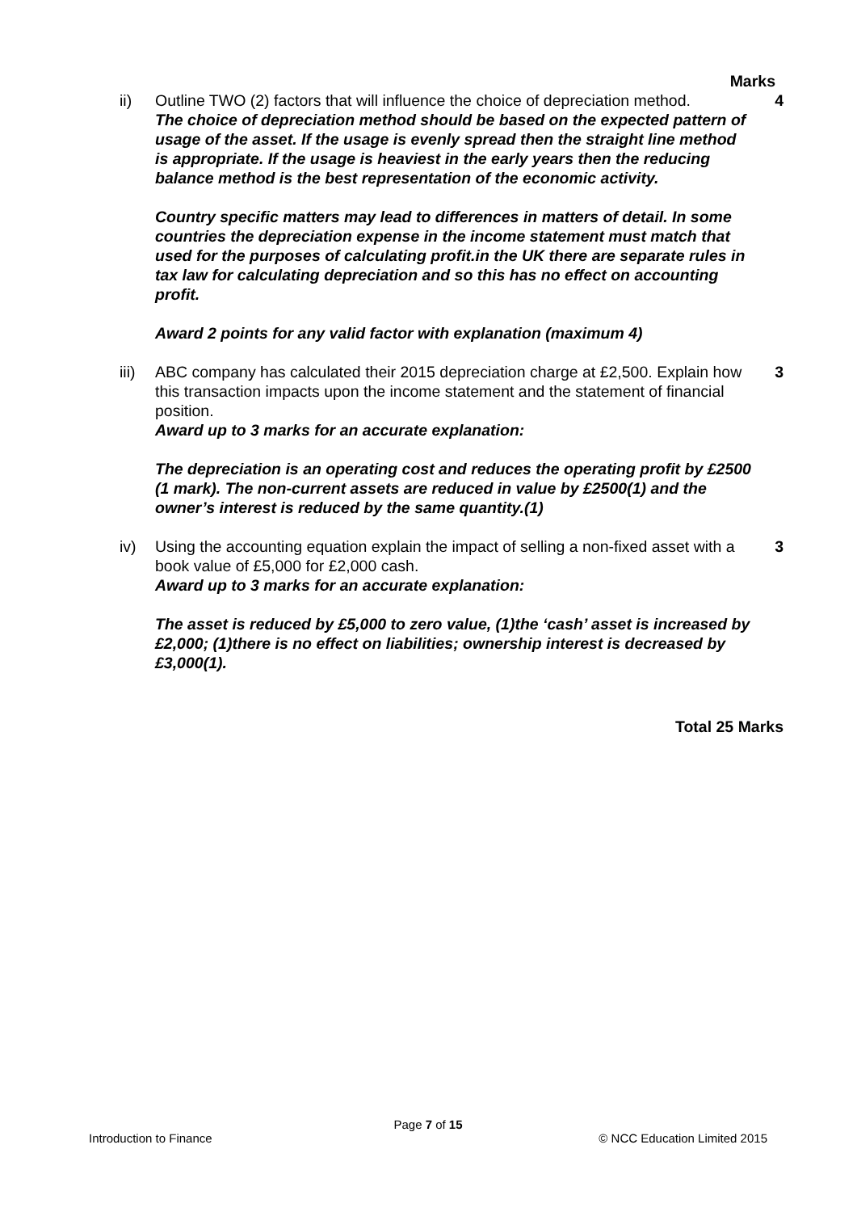Marks
ii) Outline TWO (2) factors that will influence the choice of depreciation method.
The choice of depreciation method should be based on the expected pattern of usage of the asset. If the usage is evenly spread then the straight line method is appropriate. If the usage is heaviest in the early years then the reducing balance method is the best representation of the economic activity.
Country specific matters may lead to differences in matters of detail. In some countries the depreciation expense in the income statement must match that used for the purposes of calculating profit.in the UK there are separate rules in tax law for calculating depreciation and so this has no effect on accounting profit.
Award 2 points for any valid factor with explanation (maximum 4)
4
iii)
ABC company has calculated their 2015 depreciation charge at £2,500. Explain how this transaction impacts upon the income statement and the statement of financial position.
Award up to 3 marks for an accurate explanation:
The depreciation is an operating cost and reduces the operating profit by £2500 (1 mark). The non-current assets are reduced in value by £2500(1) and the owner’s interest is reduced by the same quantity.(1)
3
iv) Using the accounting equation explain the impact of selling a non-fixed asset with a book value of £5,000 for £2,000 cash.
Award up to 3 marks for an accurate explanation:
The asset is reduced by £5,000 to zero value, (1)the ‘cash’ asset is increased by £2,000; (1)there is no effect on liabilities; ownership interest is decreased by £3,000(1).
3
Total 25 Marks
Page 7 of 15
Introduction to Finance © NCC Education Limited 2015